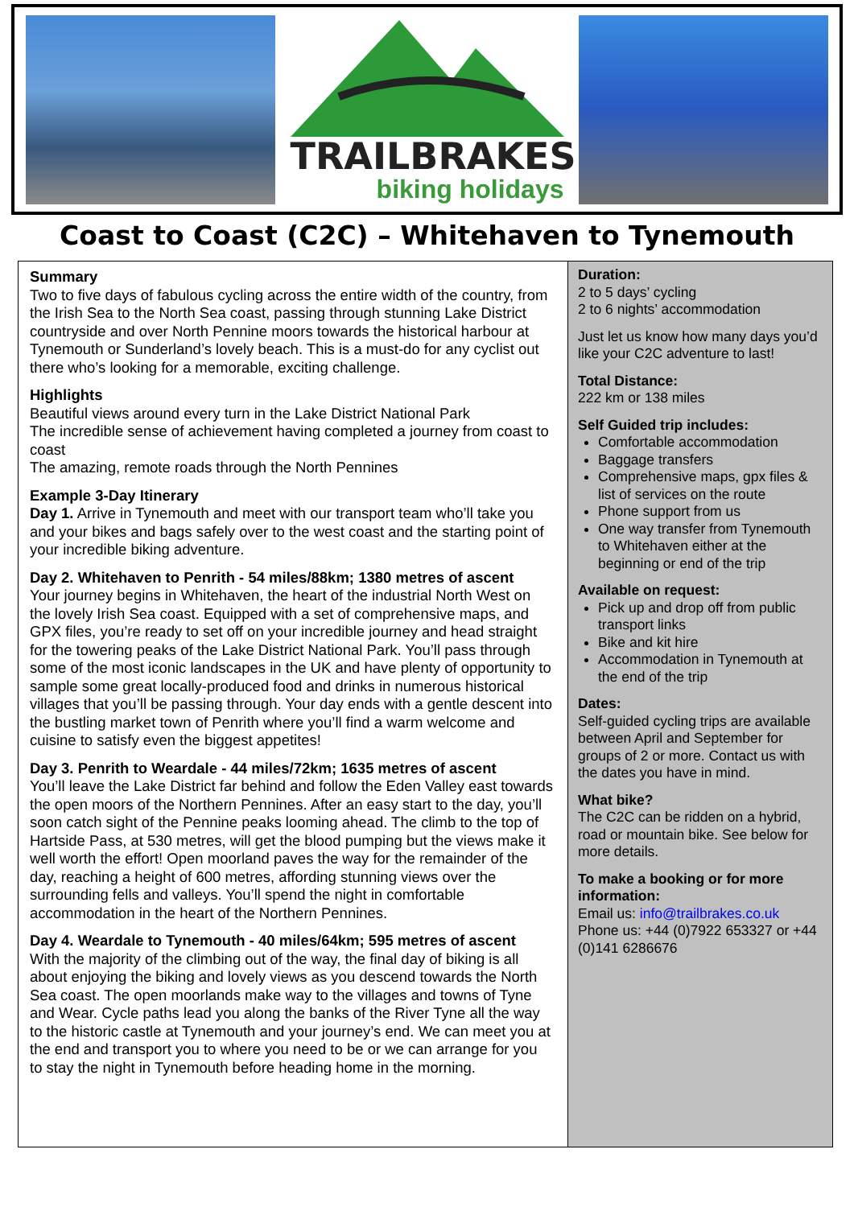TRAILBRAKES
biking holidays
Coast to Coast (C2C) – Whitehaven to Tynemouth
Summary
Two to five days of fabulous cycling across the entire width of the country, from the Irish Sea to the North Sea coast, passing through stunning Lake District countryside and over North Pennine moors towards the historical harbour at Tynemouth or Sunderland’s lovely beach. This is a must-do for any cyclist out there who’s looking for a memorable, exciting challenge.
Highlights
Beautiful views around every turn in the Lake District National Park
The incredible sense of achievement having completed a journey from coast to coast
The amazing, remote roads through the North Pennines
Example 3-Day Itinerary
Day 1. Arrive in Tynemouth and meet with our transport team who’ll take you and your bikes and bags safely over to the west coast and the starting point of your incredible biking adventure.
Day 2. Whitehaven to Penrith - 54 miles/88km; 1380 metres of ascent
Your journey begins in Whitehaven, the heart of the industrial North West on the lovely Irish Sea coast. Equipped with a set of comprehensive maps, and GPX files, you’re ready to set off on your incredible journey and head straight for the towering peaks of the Lake District National Park. You’ll pass through some of the most iconic landscapes in the UK and have plenty of opportunity to sample some great locally-produced food and drinks in numerous historical villages that you’ll be passing through. Your day ends with a gentle descent into the bustling market town of Penrith where you’ll find a warm welcome and cuisine to satisfy even the biggest appetites!
Day 3. Penrith to Weardale - 44 miles/72km; 1635 metres of ascent
You’ll leave the Lake District far behind and follow the Eden Valley east towards the open moors of the Northern Pennines. After an easy start to the day, you’ll soon catch sight of the Pennine peaks looming ahead. The climb to the top of Hartside Pass, at 530 metres, will get the blood pumping but the views make it well worth the effort! Open moorland paves the way for the remainder of the day, reaching a height of 600 metres, affording stunning views over the surrounding fells and valleys. You’ll spend the night in comfortable accommodation in the heart of the Northern Pennines.
Day 4. Weardale to Tynemouth - 40 miles/64km; 595 metres of ascent
With the majority of the climbing out of the way, the final day of biking is all about enjoying the biking and lovely views as you descend towards the North Sea coast. The open moorlands make way to the villages and towns of Tyne and Wear. Cycle paths lead you along the banks of the River Tyne all the way to the historic castle at Tynemouth and your journey’s end. We can meet you at the end and transport you to where you need to be or we can arrange for you to stay the night in Tynemouth before heading home in the morning.
Duration:
2 to 5 days’ cycling
2 to 6 nights’ accommodation
Just let us know how many days you’d like your C2C adventure to last!
Total Distance:
222 km or 138 miles
Self Guided trip includes:
Comfortable accommodation
Baggage transfers
Comprehensive maps, gpx files & list of services on the route
Phone support from us
One way transfer from Tynemouth to Whitehaven either at the beginning or end of the trip
Available on request:
Pick up and drop off from public transport links
Bike and kit hire
Accommodation in Tynemouth at the end of the trip
Dates:
Self-guided cycling trips are available between April and September for groups of 2 or more. Contact us with the dates you have in mind.
What bike?
The C2C can be ridden on a hybrid, road or mountain bike. See below for more details.
To make a booking or for more information:
Email us: info@trailbrakes.co.uk
Phone us: +44 (0)7922 653327 or +44 (0)141 6286676